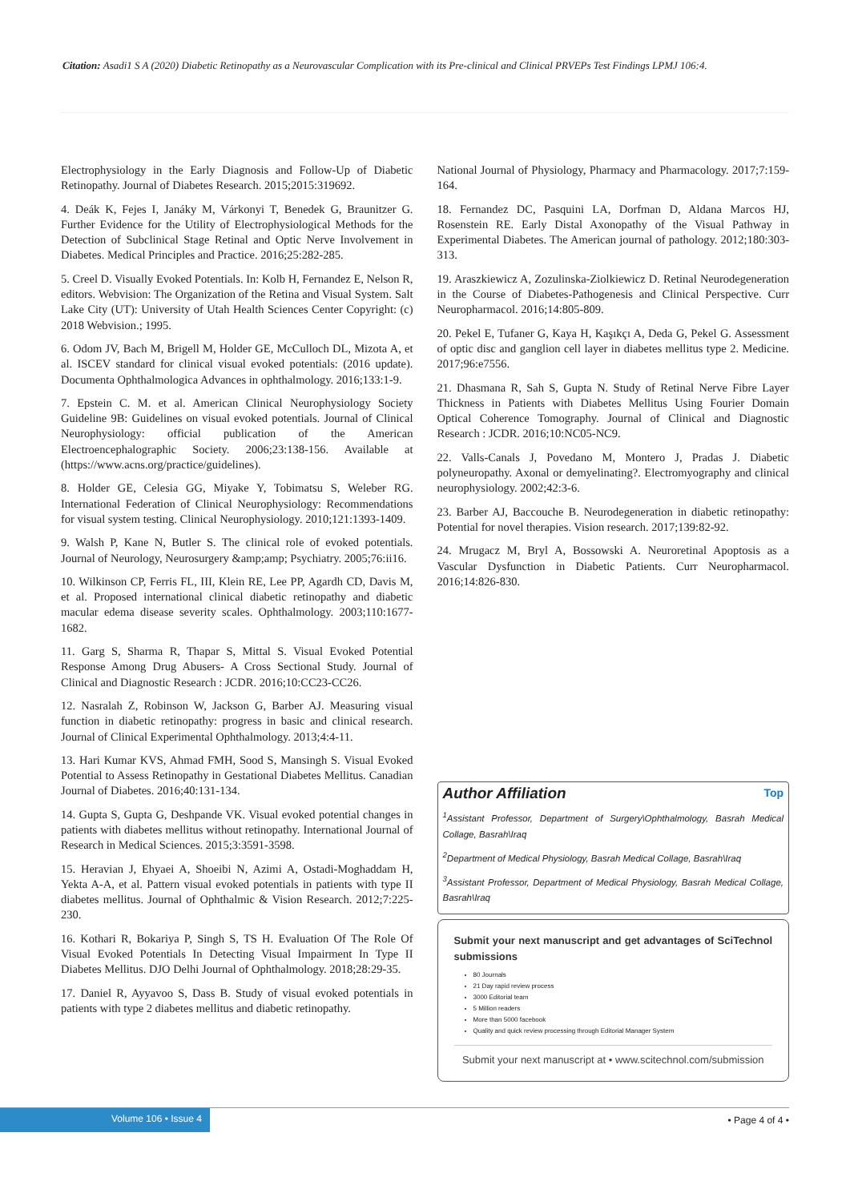Citation: Asadi1 S A (2020) Diabetic Retinopathy as a Neurovascular Complication with its Pre-clinical and Clinical PRVEPs Test Findings LPMJ 106:4.
Electrophysiology in the Early Diagnosis and Follow-Up of Diabetic Retinopathy. Journal of Diabetes Research. 2015;2015:319692.
4. Deák K, Fejes I, Janáky M, Várkonyi T, Benedek G, Braunitzer G. Further Evidence for the Utility of Electrophysiological Methods for the Detection of Subclinical Stage Retinal and Optic Nerve Involvement in Diabetes. Medical Principles and Practice. 2016;25:282-285.
5. Creel D. Visually Evoked Potentials. In: Kolb H, Fernandez E, Nelson R, editors. Webvision: The Organization of the Retina and Visual System. Salt Lake City (UT): University of Utah Health Sciences Center Copyright: (c) 2018 Webvision.; 1995.
6. Odom JV, Bach M, Brigell M, Holder GE, McCulloch DL, Mizota A, et al. ISCEV standard for clinical visual evoked potentials: (2016 update). Documenta Ophthalmologica Advances in ophthalmology. 2016;133:1-9.
7. Epstein C. M. et al. American Clinical Neurophysiology Society Guideline 9B: Guidelines on visual evoked potentials. Journal of Clinical Neurophysiology: official publication of the American Electroencephalographic Society. 2006;23:138-156. Available at (https://www.acns.org/practice/guidelines).
8. Holder GE, Celesia GG, Miyake Y, Tobimatsu S, Weleber RG. International Federation of Clinical Neurophysiology: Recommendations for visual system testing. Clinical Neurophysiology. 2010;121:1393-1409.
9. Walsh P, Kane N, Butler S. The clinical role of evoked potentials. Journal of Neurology, Neurosurgery &amp;amp; Psychiatry. 2005;76:ii16.
10. Wilkinson CP, Ferris FL, III, Klein RE, Lee PP, Agardh CD, Davis M, et al. Proposed international clinical diabetic retinopathy and diabetic macular edema disease severity scales. Ophthalmology. 2003;110:1677-1682.
11. Garg S, Sharma R, Thapar S, Mittal S. Visual Evoked Potential Response Among Drug Abusers- A Cross Sectional Study. Journal of Clinical and Diagnostic Research : JCDR. 2016;10:CC23-CC26.
12. Nasralah Z, Robinson W, Jackson G, Barber AJ. Measuring visual function in diabetic retinopathy: progress in basic and clinical research. Journal of Clinical Experimental Ophthalmology. 2013;4:4-11.
13. Hari Kumar KVS, Ahmad FMH, Sood S, Mansingh S. Visual Evoked Potential to Assess Retinopathy in Gestational Diabetes Mellitus. Canadian Journal of Diabetes. 2016;40:131-134.
14. Gupta S, Gupta G, Deshpande VK. Visual evoked potential changes in patients with diabetes mellitus without retinopathy. International Journal of Research in Medical Sciences. 2015;3:3591-3598.
15. Heravian J, Ehyaei A, Shoeibi N, Azimi A, Ostadi-Moghaddam H, Yekta A-A, et al. Pattern visual evoked potentials in patients with type II diabetes mellitus. Journal of Ophthalmic & Vision Research. 2012;7:225-230.
16. Kothari R, Bokariya P, Singh S, TS H. Evaluation Of The Role Of Visual Evoked Potentials In Detecting Visual Impairment In Type II Diabetes Mellitus. DJO Delhi Journal of Ophthalmology. 2018;28:29-35.
17. Daniel R, Ayyavoo S, Dass B. Study of visual evoked potentials in patients with type 2 diabetes mellitus and diabetic retinopathy.
National Journal of Physiology, Pharmacy and Pharmacology. 2017;7:159-164.
18. Fernandez DC, Pasquini LA, Dorfman D, Aldana Marcos HJ, Rosenstein RE. Early Distal Axonopathy of the Visual Pathway in Experimental Diabetes. The American journal of pathology. 2012;180:303-313.
19. Araszkiewicz A, Zozulinska-Ziolkiewicz D. Retinal Neurodegeneration in the Course of Diabetes-Pathogenesis and Clinical Perspective. Curr Neuropharmacol. 2016;14:805-809.
20. Pekel E, Tufaner G, Kaya H, Kaşıkçı A, Deda G, Pekel G. Assessment of optic disc and ganglion cell layer in diabetes mellitus type 2. Medicine. 2017;96:e7556.
21. Dhasmana R, Sah S, Gupta N. Study of Retinal Nerve Fibre Layer Thickness in Patients with Diabetes Mellitus Using Fourier Domain Optical Coherence Tomography. Journal of Clinical and Diagnostic Research : JCDR. 2016;10:NC05-NC9.
22. Valls-Canals J, Povedano M, Montero J, Pradas J. Diabetic polyneuropathy. Axonal or demyelinating?. Electromyography and clinical neurophysiology. 2002;42:3-6.
23. Barber AJ, Baccouche B. Neurodegeneration in diabetic retinopathy: Potential for novel therapies. Vision research. 2017;139:82-92.
24. Mrugacz M, Bryl A, Bossowski A. Neuroretinal Apoptosis as a Vascular Dysfunction in Diabetic Patients. Curr Neuropharmacol. 2016;14:826-830.
Author Affiliation Top
<sup>1</sup> Assistant Professor, Department of Surgery\Ophthalmology, Basrah Medical Collage, Basrah\Iraq
<sup>2</sup> Department of Medical Physiology, Basrah Medical Collage, Basrah\Iraq
<sup>3</sup> Assistant Professor, Department of Medical Physiology, Basrah Medical Collage, Basrah\Iraq
Submit your next manuscript and get advantages of SciTechnol submissions
80 Journals
21 Day rapid review process
3000 Editorial team
5 Million readers
More than 5000 facebook
Quality and quick review processing through Editorial Manager System
Submit your next manuscript at • www.scitechnol.com/submission
Volume 106 • Issue 4 • Page 4 of 4 •